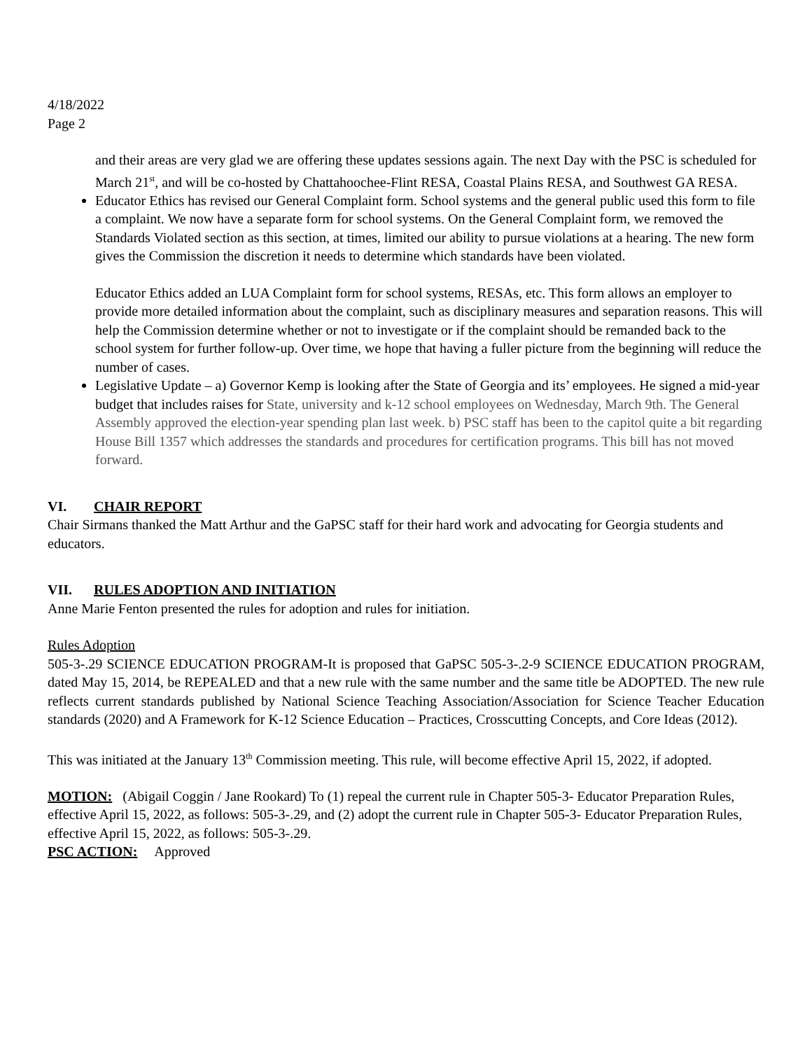4/18/2022
Page 2
and their areas are very glad we are offering these updates sessions again. The next Day with the PSC is scheduled for March 21<sup>st</sup>, and will be co-hosted by Chattahoochee-Flint RESA, Coastal Plains RESA, and Southwest GA RESA.
Educator Ethics has revised our General Complaint form. School systems and the general public used this form to file a complaint. We now have a separate form for school systems. On the General Complaint form, we removed the Standards Violated section as this section, at times, limited our ability to pursue violations at a hearing. The new form gives the Commission the discretion it needs to determine which standards have been violated.
Educator Ethics added an LUA Complaint form for school systems, RESAs, etc. This form allows an employer to provide more detailed information about the complaint, such as disciplinary measures and separation reasons. This will help the Commission determine whether or not to investigate or if the complaint should be remanded back to the school system for further follow-up. Over time, we hope that having a fuller picture from the beginning will reduce the number of cases.
Legislative Update – a) Governor Kemp is looking after the State of Georgia and its’ employees. He signed a mid-year budget that includes raises for State, university and k-12 school employees on Wednesday, March 9th. The General Assembly approved the election-year spending plan last week. b) PSC staff has been to the capitol quite a bit regarding House Bill 1357 which addresses the standards and procedures for certification programs. This bill has not moved forward.
VI. CHAIR REPORT
Chair Sirmans thanked the Matt Arthur and the GaPSC staff for their hard work and advocating for Georgia students and educators.
VII. RULES ADOPTION AND INITIATION
Anne Marie Fenton presented the rules for adoption and rules for initiation.
Rules Adoption
505-3-.29 SCIENCE EDUCATION PROGRAM-It is proposed that GaPSC 505-3-.2-9 SCIENCE EDUCATION PROGRAM, dated May 15, 2014, be REPEALED and that a new rule with the same number and the same title be ADOPTED. The new rule reflects current standards published by National Science Teaching Association/Association for Science Teacher Education standards (2020) and A Framework for K-12 Science Education – Practices, Crosscutting Concepts, and Core Ideas (2012).
This was initiated at the January 13<sup>th</sup> Commission meeting. This rule, will become effective April 15, 2022, if adopted.
MOTION: (Abigail Coggin / Jane Rookard) To (1) repeal the current rule in Chapter 505-3- Educator Preparation Rules, effective April 15, 2022, as follows: 505-3-.29, and (2) adopt the current rule in Chapter 505-3- Educator Preparation Rules, effective April 15, 2022, as follows: 505-3-.29.
PSC ACTION: Approved